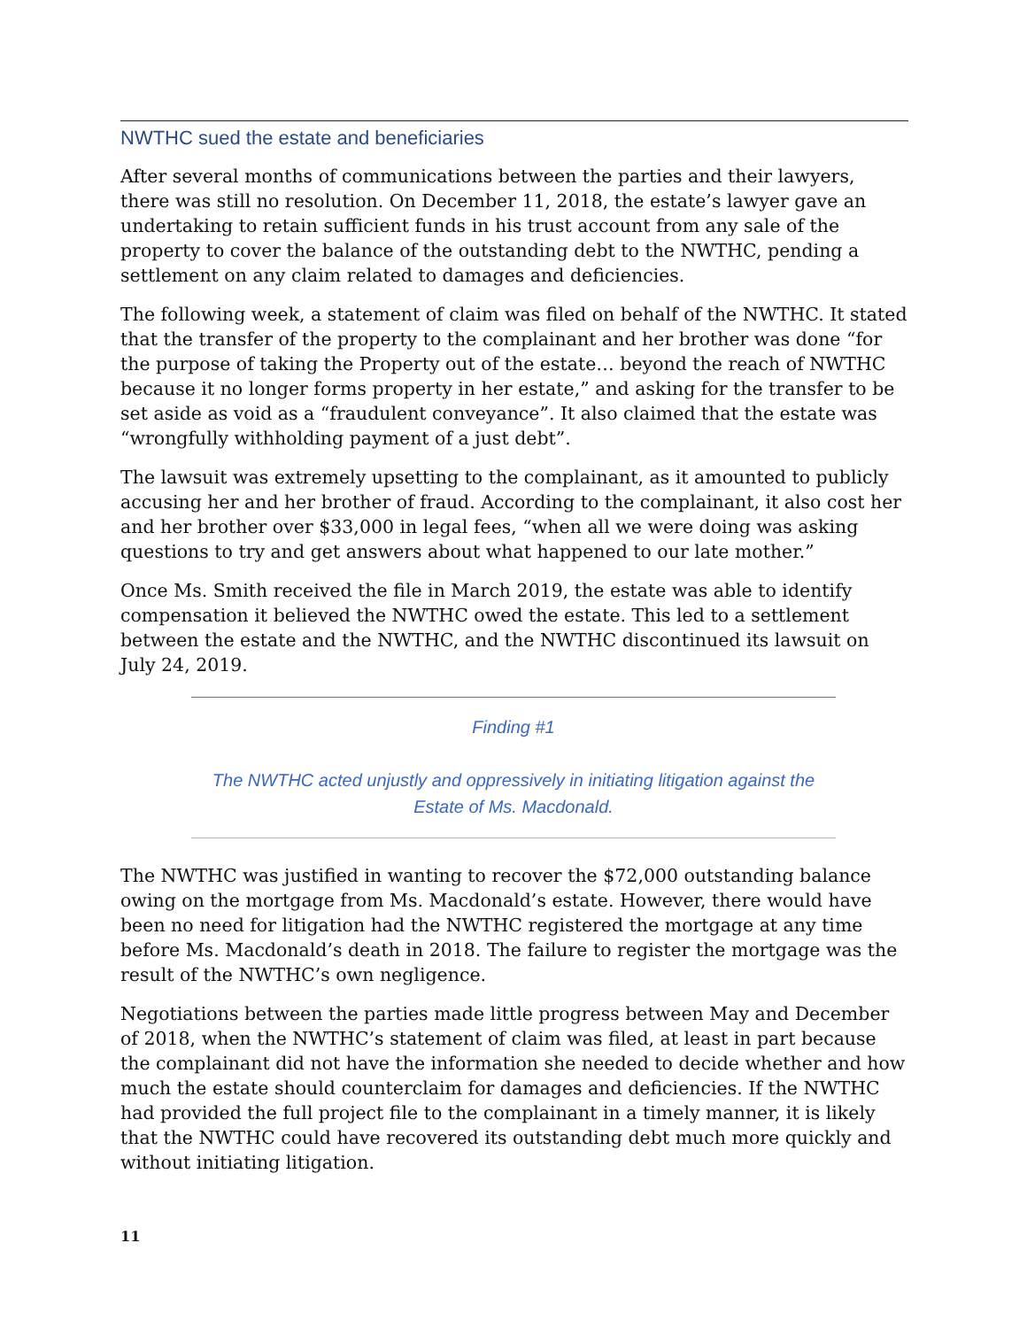NWTHC sued the estate and beneficiaries
After several months of communications between the parties and their lawyers, there was still no resolution. On December 11, 2018, the estate’s lawyer gave an undertaking to retain sufficient funds in his trust account from any sale of the property to cover the balance of the outstanding debt to the NWTHC, pending a settlement on any claim related to damages and deficiencies.
The following week, a statement of claim was filed on behalf of the NWTHC. It stated that the transfer of the property to the complainant and her brother was done “for the purpose of taking the Property out of the estate… beyond the reach of NWTHC because it no longer forms property in her estate,” and asking for the transfer to be set aside as void as a “fraudulent conveyance”. It also claimed that the estate was “wrongfully withholding payment of a just debt”.
The lawsuit was extremely upsetting to the complainant, as it amounted to publicly accusing her and her brother of fraud. According to the complainant, it also cost her and her brother over $33,000 in legal fees, “when all we were doing was asking questions to try and get answers about what happened to our late mother.”
Once Ms. Smith received the file in March 2019, the estate was able to identify compensation it believed the NWTHC owed the estate. This led to a settlement between the estate and the NWTHC, and the NWTHC discontinued its lawsuit on July 24, 2019.
Finding #1
The NWTHC acted unjustly and oppressively in initiating litigation against the Estate of Ms. Macdonald.
The NWTHC was justified in wanting to recover the $72,000 outstanding balance owing on the mortgage from Ms. Macdonald’s estate. However, there would have been no need for litigation had the NWTHC registered the mortgage at any time before Ms. Macdonald’s death in 2018. The failure to register the mortgage was the result of the NWTHC’s own negligence.
Negotiations between the parties made little progress between May and December of 2018, when the NWTHC’s statement of claim was filed, at least in part because the complainant did not have the information she needed to decide whether and how much the estate should counterclaim for damages and deficiencies. If the NWTHC had provided the full project file to the complainant in a timely manner, it is likely that the NWTHC could have recovered its outstanding debt much more quickly and without initiating litigation.
11